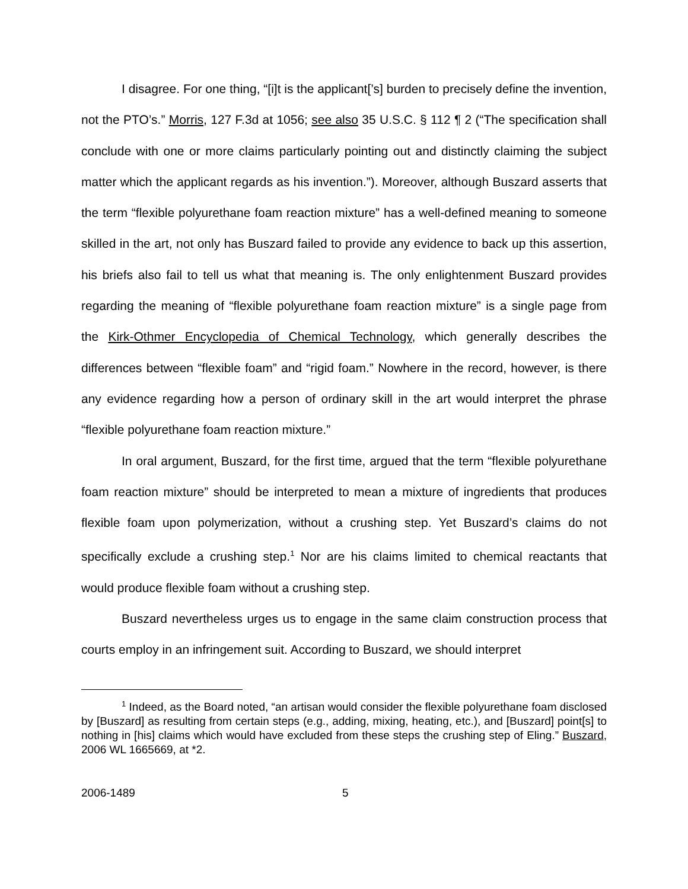I disagree. For one thing, “[i]t is the applicant[’s] burden to precisely define the invention, not the PTO’s.” Morris, 127 F.3d at 1056; see also 35 U.S.C. § 112 ¶ 2 (“The specification shall conclude with one or more claims particularly pointing out and distinctly claiming the subject matter which the applicant regards as his invention.”). Moreover, although Buszard asserts that the term “flexible polyurethane foam reaction mixture” has a well-defined meaning to someone skilled in the art, not only has Buszard failed to provide any evidence to back up this assertion, his briefs also fail to tell us what that meaning is. The only enlightenment Buszard provides regarding the meaning of “flexible polyurethane foam reaction mixture” is a single page from the Kirk-Othmer Encyclopedia of Chemical Technology, which generally describes the differences between “flexible foam” and “rigid foam.” Nowhere in the record, however, is there any evidence regarding how a person of ordinary skill in the art would interpret the phrase “flexible polyurethane foam reaction mixture.”
In oral argument, Buszard, for the first time, argued that the term “flexible polyurethane foam reaction mixture” should be interpreted to mean a mixture of ingredients that produces flexible foam upon polymerization, without a crushing step. Yet Buszard’s claims do not specifically exclude a crushing step.<sup>1</sup> Nor are his claims limited to chemical reactants that would produce flexible foam without a crushing step.
Buszard nevertheless urges us to engage in the same claim construction process that courts employ in an infringement suit. According to Buszard, we should interpret
<sup>1</sup> Indeed, as the Board noted, “an artisan would consider the flexible polyurethane foam disclosed by [Buszard] as resulting from certain steps (e.g., adding, mixing, heating, etc.), and [Buszard] point[s] to nothing in [his] claims which would have excluded from these steps the crushing step of Eling.” Buszard, 2006 WL 1665669, at *2.
2006-1489 5